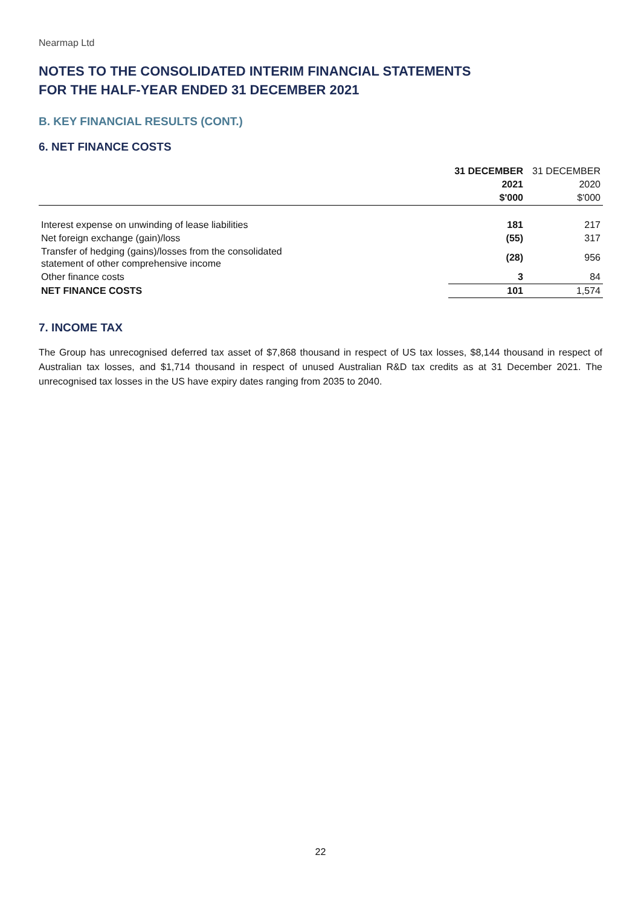Nearmap Ltd
NOTES TO THE CONSOLIDATED INTERIM FINANCIAL STATEMENTS
FOR THE HALF-YEAR ENDED 31 DECEMBER 2021
B. KEY FINANCIAL RESULTS (CONT.)
6. NET FINANCE COSTS
| | 31 DECEMBER | 31 DECEMBER |
| --- | --- | --- |
| | 2021 | 2020 |
| | $'000 | $'000 |
| Interest expense on unwinding of lease liabilities | 181 | 217 |
| Net foreign exchange (gain)/loss | (55) | 317 |
| Transfer of hedging (gains)/losses from the consolidated statement of other comprehensive income | (28) | 956 |
| Other finance costs | 3 | 84 |
| NET FINANCE COSTS | 101 | 1,574 |
7. INCOME TAX
The Group has unrecognised deferred tax asset of $7,868 thousand in respect of US tax losses, $8,144 thousand in respect of Australian tax losses, and $1,714 thousand in respect of unused Australian R&D tax credits as at 31 December 2021. The unrecognised tax losses in the US have expiry dates ranging from 2035 to 2040.
22